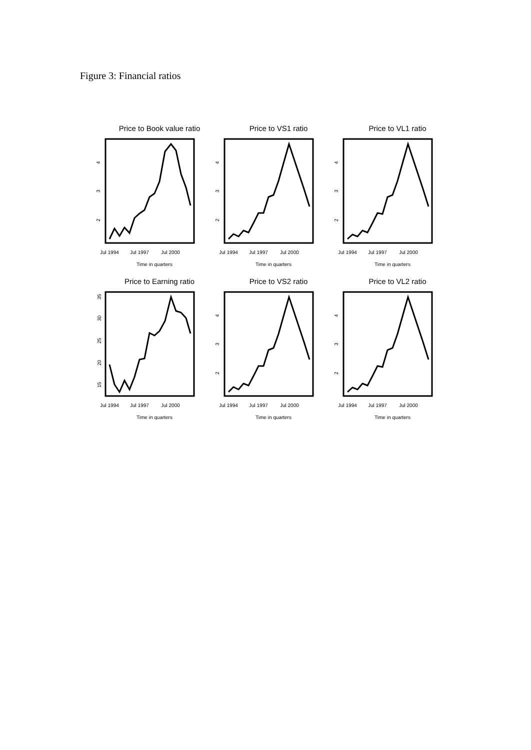Figure 3: Financial ratios
Price to Book value ratio
4
3
2
Jul 1994
Jul 1997
Jul 2000
Time in quarters
Price to VS1 ratio
4
3
2
Jul 1994
Jul 1997
Jul 2000
Time in quarters
Price to VL1 ratio
4
3
2
Jul 1994
Jul 1997
Jul 2000
Time in quarters
Price to Earning ratio
35
30
25
20
15
Jul 1994
Jul 1997
Jul 2000
Time in quarters
Price to VS2 ratio
4
3
2
Jul 1994
Jul 1997
Jul 2000
Time in quarters
Price to VL2 ratio
4
3
2
Jul 1994
Jul 1997
Jul 2000
Time in quarters